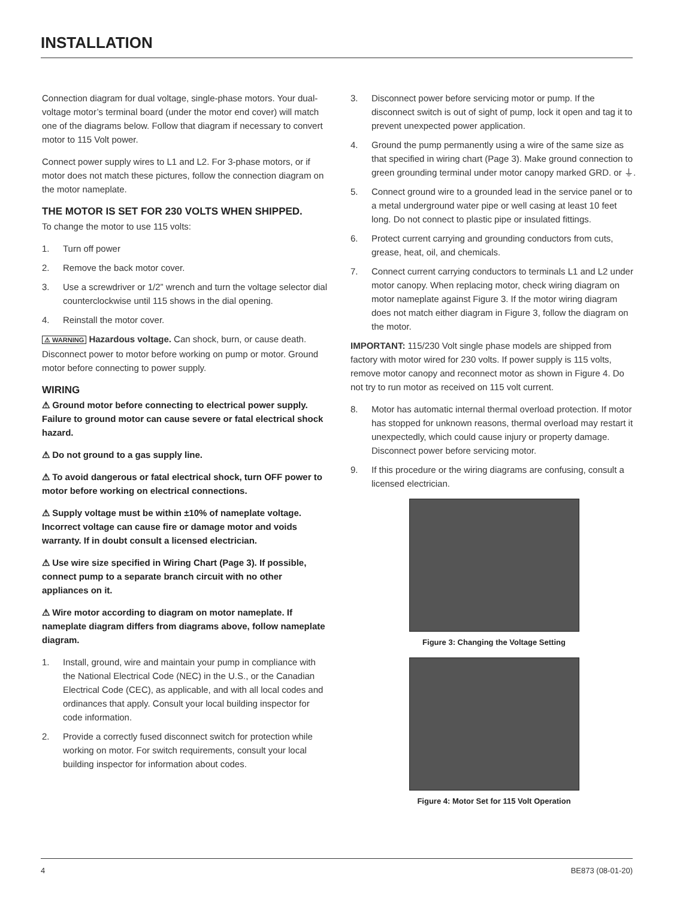INSTALLATION
Connection diagram for dual voltage, single-phase motors. Your dual-voltage motor’s terminal board (under the motor end cover) will match one of the diagrams below. Follow that diagram if necessary to convert motor to 115 Volt power.
Connect power supply wires to L1 and L2. For 3-phase motors, or if motor does not match these pictures, follow the connection diagram on the motor nameplate.
THE MOTOR IS SET FOR 230 VOLTS WHEN SHIPPED.
To change the motor to use 115 volts:
1. Turn off power
2. Remove the back motor cover.
3. Use a screwdriver or 1/2” wrench and turn the voltage selector dial counterclockwise until 115 shows in the dial opening.
4. Reinstall the motor cover.
⚠ WARNING Hazardous voltage. Can shock, burn, or cause death. Disconnect power to motor before working on pump or motor. Ground motor before connecting to power supply.
WIRING
⚠ Ground motor before connecting to electrical power supply. Failure to ground motor can cause severe or fatal electrical shock hazard.
⚠ Do not ground to a gas supply line.
⚠ To avoid dangerous or fatal electrical shock, turn OFF power to motor before working on electrical connections.
⚠ Supply voltage must be within ±10% of nameplate voltage. Incorrect voltage can cause fire or damage motor and voids warranty. If in doubt consult a licensed electrician.
⚠ Use wire size specified in Wiring Chart (Page 3). If possible, connect pump to a separate branch circuit with no other appliances on it.
⚠ Wire motor according to diagram on motor nameplate. If nameplate diagram differs from diagrams above, follow nameplate diagram.
1. Install, ground, wire and maintain your pump in compliance with the National Electrical Code (NEC) in the U.S., or the Canadian Electrical Code (CEC), as applicable, and with all local codes and ordinances that apply. Consult your local building inspector for code information.
2. Provide a correctly fused disconnect switch for protection while working on motor. For switch requirements, consult your local building inspector for information about codes.
3. Disconnect power before servicing motor or pump. If the disconnect switch is out of sight of pump, lock it open and tag it to prevent unexpected power application.
4. Ground the pump permanently using a wire of the same size as that specified in wiring chart (Page 3). Make ground connection to green grounding terminal under motor canopy marked GRD. or ⏚.
5. Connect ground wire to a grounded lead in the service panel or to a metal underground water pipe or well casing at least 10 feet long. Do not connect to plastic pipe or insulated fittings.
6. Protect current carrying and grounding conductors from cuts, grease, heat, oil, and chemicals.
7. Connect current carrying conductors to terminals L1 and L2 under motor canopy. When replacing motor, check wiring diagram on motor nameplate against Figure 3. If the motor wiring diagram does not match either diagram in Figure 3, follow the diagram on the motor.
IMPORTANT: 115/230 Volt single phase models are shipped from factory with motor wired for 230 volts. If power supply is 115 volts, remove motor canopy and reconnect motor as shown in Figure 4. Do not try to run motor as received on 115 volt current.
8. Motor has automatic internal thermal overload protection. If motor has stopped for unknown reasons, thermal overload may restart it unexpectedly, which could cause injury or property damage. Disconnect power before servicing motor.
9. If this procedure or the wiring diagrams are confusing, consult a licensed electrician.
Figure 3: Changing the Voltage Setting
Figure 4: Motor Set for 115 Volt Operation
4 BE873 (08-01-20)